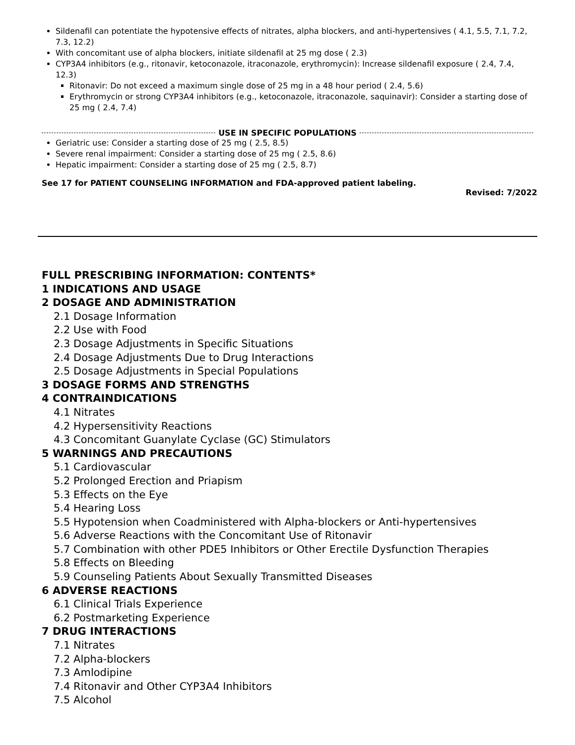Sildenafil can potentiate the hypotensive effects of nitrates, alpha blockers, and anti-hypertensives ( 4.1, 5.5, 7.1, 7.2, 7.3, 12.2)
With concomitant use of alpha blockers, initiate sildenafil at 25 mg dose ( 2.3)
CYP3A4 inhibitors (e.g., ritonavir, ketoconazole, itraconazole, erythromycin): Increase sildenafil exposure ( 2.4, 7.4, 12.3)
Ritonavir: Do not exceed a maximum single dose of 25 mg in a 48 hour period ( 2.4, 5.6)
Erythromycin or strong CYP3A4 inhibitors (e.g., ketoconazole, itraconazole, saquinavir): Consider a starting dose of 25 mg ( 2.4, 7.4)
USE IN SPECIFIC POPULATIONS
Geriatric use: Consider a starting dose of 25 mg ( 2.5, 8.5)
Severe renal impairment: Consider a starting dose of 25 mg ( 2.5, 8.6)
Hepatic impairment: Consider a starting dose of 25 mg ( 2.5, 8.7)
See 17 for PATIENT COUNSELING INFORMATION and FDA-approved patient labeling.
Revised: 7/2022
FULL PRESCRIBING INFORMATION: CONTENTS*
1 INDICATIONS AND USAGE
2 DOSAGE AND ADMINISTRATION
2.1 Dosage Information
2.2 Use with Food
2.3 Dosage Adjustments in Specific Situations
2.4 Dosage Adjustments Due to Drug Interactions
2.5 Dosage Adjustments in Special Populations
3 DOSAGE FORMS AND STRENGTHS
4 CONTRAINDICATIONS
4.1 Nitrates
4.2 Hypersensitivity Reactions
4.3 Concomitant Guanylate Cyclase (GC) Stimulators
5 WARNINGS AND PRECAUTIONS
5.1 Cardiovascular
5.2 Prolonged Erection and Priapism
5.3 Effects on the Eye
5.4 Hearing Loss
5.5 Hypotension when Coadministered with Alpha-blockers or Anti-hypertensives
5.6 Adverse Reactions with the Concomitant Use of Ritonavir
5.7 Combination with other PDE5 Inhibitors or Other Erectile Dysfunction Therapies
5.8 Effects on Bleeding
5.9 Counseling Patients About Sexually Transmitted Diseases
6 ADVERSE REACTIONS
6.1 Clinical Trials Experience
6.2 Postmarketing Experience
7 DRUG INTERACTIONS
7.1 Nitrates
7.2 Alpha-blockers
7.3 Amlodipine
7.4 Ritonavir and Other CYP3A4 Inhibitors
7.5 Alcohol